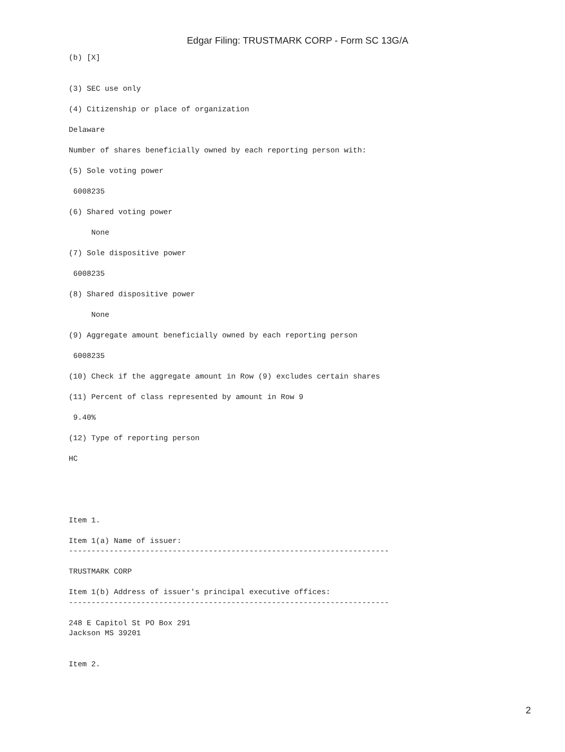Edgar Filing: TRUSTMARK CORP - Form SC 13G/A
(b) [X]


(3) SEC use only

(4) Citizenship or place of organization

Delaware

Number of shares beneficially owned by each reporting person with:

(5) Sole voting power

 6008235

(6) Shared voting power

     None

(7) Sole dispositive power

 6008235

(8) Shared dispositive power

     None

(9) Aggregate amount beneficially owned by each reporting person

 6008235

(10) Check if the aggregate amount in Row (9) excludes certain shares

(11) Percent of class represented by amount in Row 9

 9.40%

(12) Type of reporting person

HC





Item 1.

Item 1(a) Name of issuer:
-----------------------------------------------------------------------

TRUSTMARK CORP

Item 1(b) Address of issuer's principal executive offices:
-----------------------------------------------------------------------

248 E Capitol St PO Box 291
Jackson MS 39201


Item 2.
2